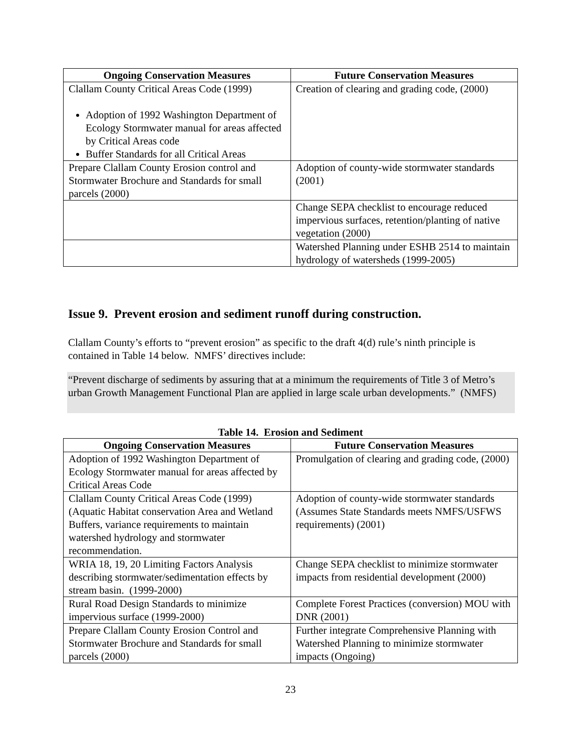| Ongoing Conservation Measures | Future Conservation Measures |
| --- | --- |
| Clallam County Critical Areas Code (1999) Adoption of 1992 Washington Department of Ecology Stormwater manual for areas affected by Critical Areas code Buffer Standards for all Critical Areas | Creation of clearing and grading code, (2000) |
| Prepare Clallam County Erosion control and Stormwater Brochure and Standards for small parcels (2000) | Adoption of county-wide stormwater standards (2001) |
| | Change SEPA checklist to encourage reduced impervious surfaces, retention/planting of native vegetation (2000) |
| | Watershed Planning under ESHB 2514 to maintain hydrology of watersheds (1999-2005) |
Issue 9. Prevent erosion and sediment runoff during construction.
Clallam County’s efforts to “prevent erosion” as specific to the draft 4(d) rule’s ninth principle is contained in Table 14 below. NMFS’ directives include:
“Prevent discharge of sediments by assuring that at a minimum the requirements of Title 3 of Metro’s urban Growth Management Functional Plan are applied in large scale urban developments.” (NMFS)
Table 14. Erosion and Sediment
| Ongoing Conservation Measures | Future Conservation Measures |
| --- | --- |
| Adoption of 1992 Washington Department of Ecology Stormwater manual for areas affected by Critical Areas Code | Promulgation of clearing and grading code, (2000) |
| Clallam County Critical Areas Code (1999) (Aquatic Habitat conservation Area and Wetland Buffers, variance requirements to maintain watershed hydrology and stormwater recommendation. | Adoption of county-wide stormwater standards (Assumes State Standards meets NMFS/USFWS requirements) (2001) |
| WRIA 18, 19, 20 Limiting Factors Analysis describing stormwater/sedimentation effects by stream basin. (1999-2000) | Change SEPA checklist to minimize stormwater impacts from residential development (2000) |
| Rural Road Design Standards to minimize impervious surface (1999-2000) | Complete Forest Practices (conversion) MOU with DNR (2001) |
| Prepare Clallam County Erosion Control and Stormwater Brochure and Standards for small parcels (2000) | Further integrate Comprehensive Planning with Watershed Planning to minimize stormwater impacts (Ongoing) |
23